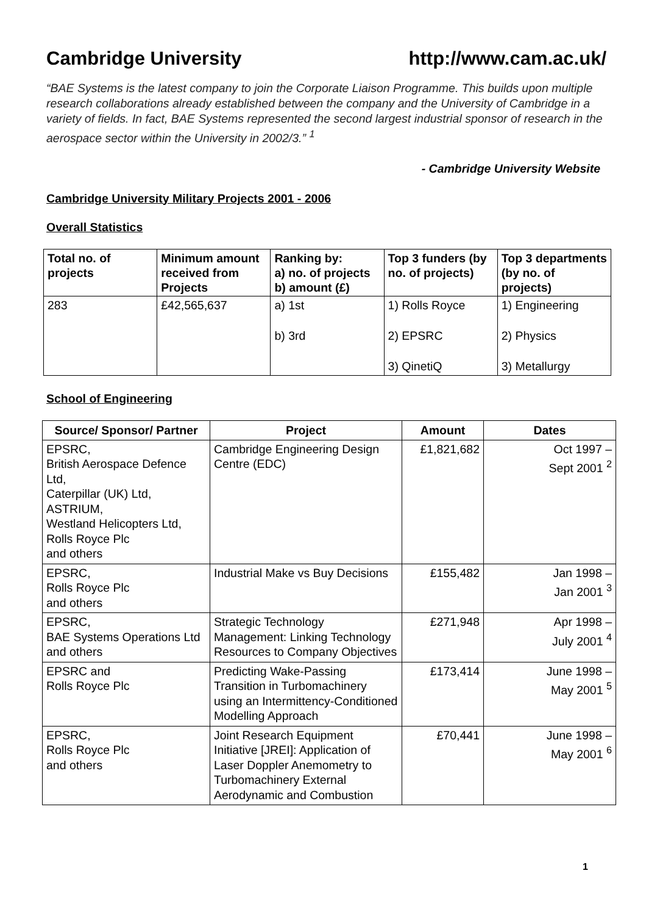Cambridge University http://www.cam.ac.uk/
“BAE Systems is the latest company to join the Corporate Liaison Programme. This builds upon multiple research collaborations already established between the company and the University of Cambridge in a variety of fields. In fact, BAE Systems represented the second largest industrial sponsor of research in the aerospace sector within the University in 2002/3.” <sup>1</sup>
- Cambridge University Website
Cambridge University Military Projects 2001 - 2006
Overall Statistics
| Total no. of projects | Minimum amount received from Projects | Ranking by: a) no. of projects b) amount (£) | Top 3 funders (by no. of projects) | Top 3 departments (by no. of projects) |
| --- | --- | --- | --- | --- |
| 283 | £42,565,637 | a) 1st b) 3rd | 1) Rolls Royce 2) EPSRC 3) QinetiQ | 1) Engineering 2) Physics 3) Metallurgy |
School of Engineering
| Source/ Sponsor/ Partner | Project | Amount | Dates |
| --- | --- | --- | --- |
| EPSRC, British Aerospace Defence Ltd, Caterpillar (UK) Ltd, ASTRIUM, Westland Helicopters Ltd, Rolls Royce Plc and others | Cambridge Engineering Design Centre (EDC) | £1,821,682 | Oct 1997 – Sept 2001 <sup>2</sup> |
| EPSRC, Rolls Royce Plc and others | Industrial Make vs Buy Decisions | £155,482 | Jan 1998 – Jan 2001 <sup>3</sup> |
| EPSRC, BAE Systems Operations Ltd and others | Strategic Technology Management: Linking Technology Resources to Company Objectives | £271,948 | Apr 1998 – July 2001 <sup>4</sup> |
| EPSRC and Rolls Royce Plc | Predicting Wake-Passing Transition in Turbomachinery using an Intermittency-Conditioned Modelling Approach | £173,414 | June 1998 – May 2001 <sup>5</sup> |
| EPSRC, Rolls Royce Plc and others | Joint Research Equipment Initiative [JREI]: Application of Laser Doppler Anemometry to Turbomachinery External Aerodynamic and Combustion | £70,441 | June 1998 – May 2001 <sup>6</sup> |
1